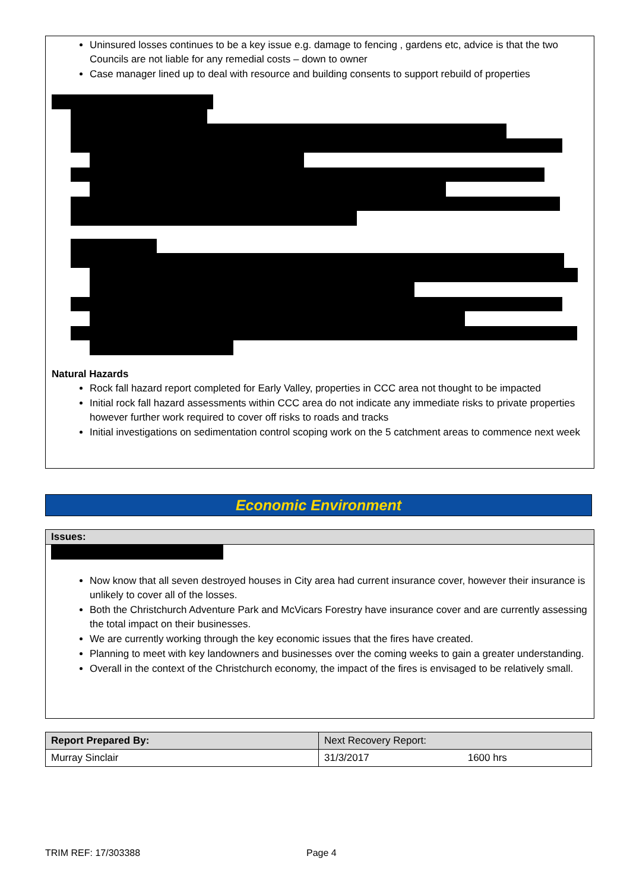Uninsured losses continues to be a key issue e.g. damage to fencing , gardens etc, advice is that the two Councils are not liable for any remedial costs – down to owner
Case manager lined up to deal with resource and building consents to support rebuild of properties
Natural Hazards
Rock fall hazard report completed for Early Valley, properties in CCC area not thought to be impacted
Initial rock fall hazard assessments within CCC area do not indicate any immediate risks to private properties however further work required to cover off risks to roads and tracks
Initial investigations on sedimentation control scoping work on the 5 catchment areas to commence next week
Economic Environment
Issues:
Now know that all seven destroyed houses in City area had current insurance cover, however their insurance is unlikely to cover all of the losses.
Both the Christchurch Adventure Park and McVicars Forestry have insurance cover and are currently assessing the total impact on their businesses.
We are currently working through the key economic issues that the fires have created.
Planning to meet with key landowners and businesses over the coming weeks to gain a greater understanding.
Overall in the context of the Christchurch economy, the impact of the fires is envisaged to be relatively small.
| Report Prepared By: | Next Recovery Report: | |
| --- | --- | --- |
| Murray Sinclair | 31/3/2017 | 1600 hrs |
TRIM REF: 17/303388 Page 4